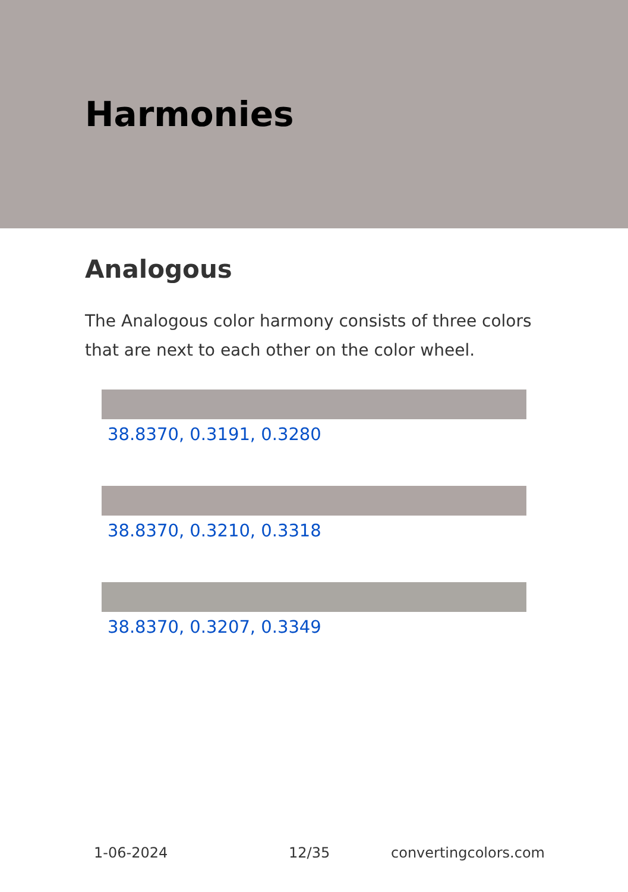Harmonies
Analogous
The Analogous color harmony consists of three colors that are next to each other on the color wheel.
38.8370, 0.3191, 0.3280
38.8370, 0.3210, 0.3318
38.8370, 0.3207, 0.3349
1-06-2024 12/35 convertingcolors.com